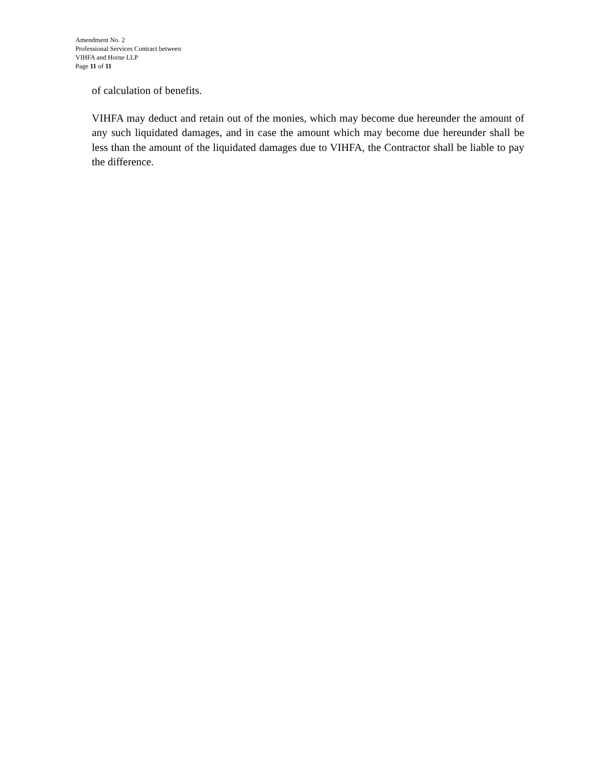Amendment No. 2
Professional Services Contract between
VIHFA and Horne LLP
Page 11 of 11
of calculation of benefits.
VIHFA may deduct and retain out of the monies, which may become due hereunder the amount of any such liquidated damages, and in case the amount which may become due hereunder shall be less than the amount of the liquidated damages due to VIHFA, the Contractor shall be liable to pay the difference.